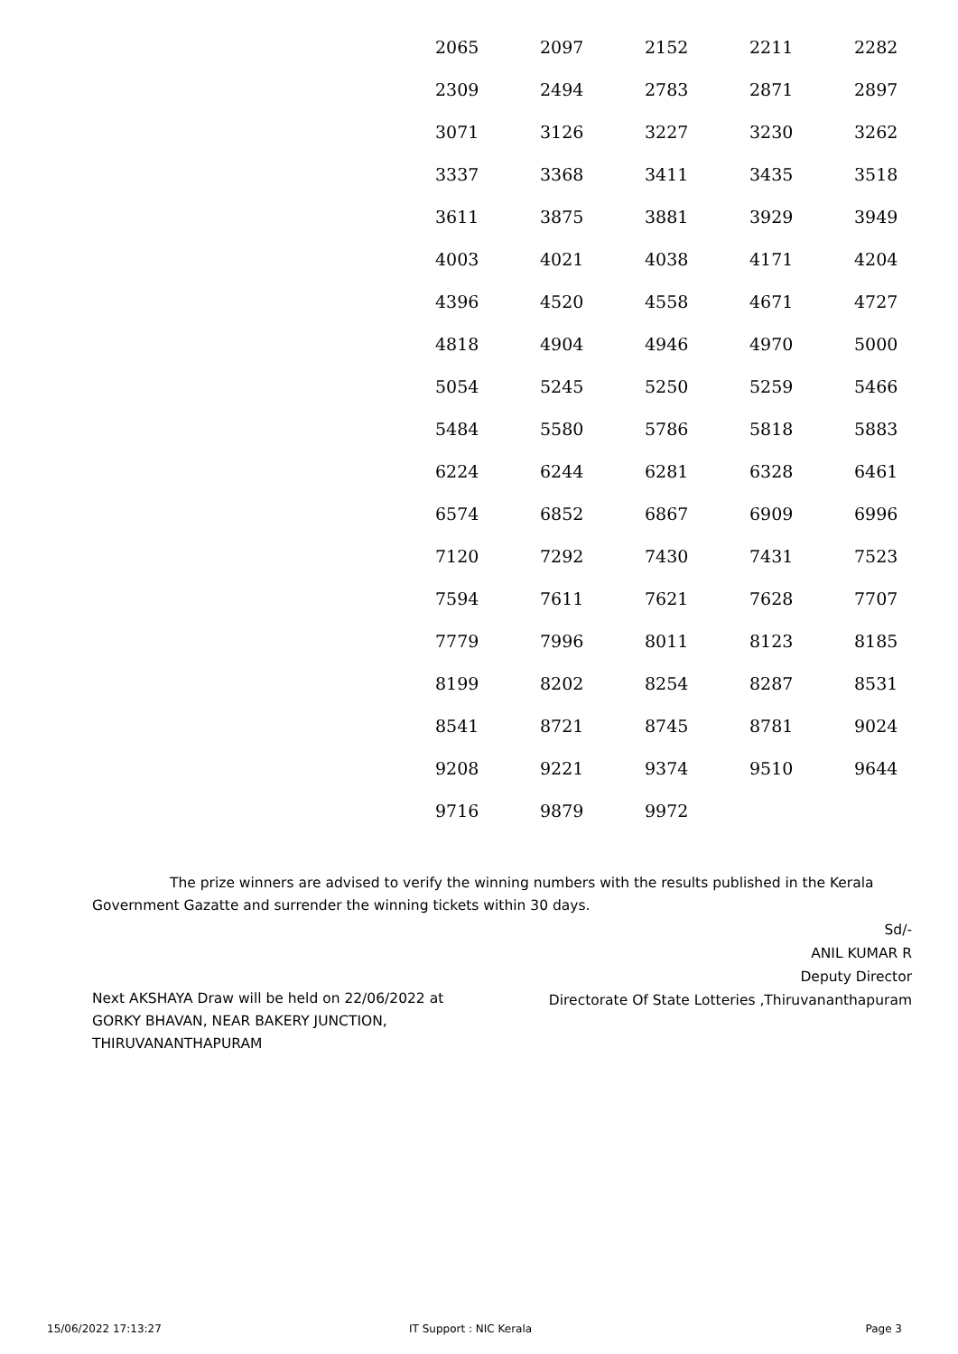| 2065 | 2097 | 2152 | 2211 | 2282 |
| 2309 | 2494 | 2783 | 2871 | 2897 |
| 3071 | 3126 | 3227 | 3230 | 3262 |
| 3337 | 3368 | 3411 | 3435 | 3518 |
| 3611 | 3875 | 3881 | 3929 | 3949 |
| 4003 | 4021 | 4038 | 4171 | 4204 |
| 4396 | 4520 | 4558 | 4671 | 4727 |
| 4818 | 4904 | 4946 | 4970 | 5000 |
| 5054 | 5245 | 5250 | 5259 | 5466 |
| 5484 | 5580 | 5786 | 5818 | 5883 |
| 6224 | 6244 | 6281 | 6328 | 6461 |
| 6574 | 6852 | 6867 | 6909 | 6996 |
| 7120 | 7292 | 7430 | 7431 | 7523 |
| 7594 | 7611 | 7621 | 7628 | 7707 |
| 7779 | 7996 | 8011 | 8123 | 8185 |
| 8199 | 8202 | 8254 | 8287 | 8531 |
| 8541 | 8721 | 8745 | 8781 | 9024 |
| 9208 | 9221 | 9374 | 9510 | 9644 |
| 9716 | 9879 | 9972 | | |
The prize winners are advised to verify the winning numbers with the results published in the Kerala Government Gazatte and surrender the winning tickets within 30 days.
Sd/-
ANIL KUMAR R
Deputy Director
Directorate Of State Lotteries ,Thiruvananthapuram
Next AKSHAYA Draw will be held on 22/06/2022 at
GORKY BHAVAN, NEAR BAKERY JUNCTION,
THIRUVANANTHAPURAM
15/06/2022 17:13:27 IT Support : NIC Kerala Page 3